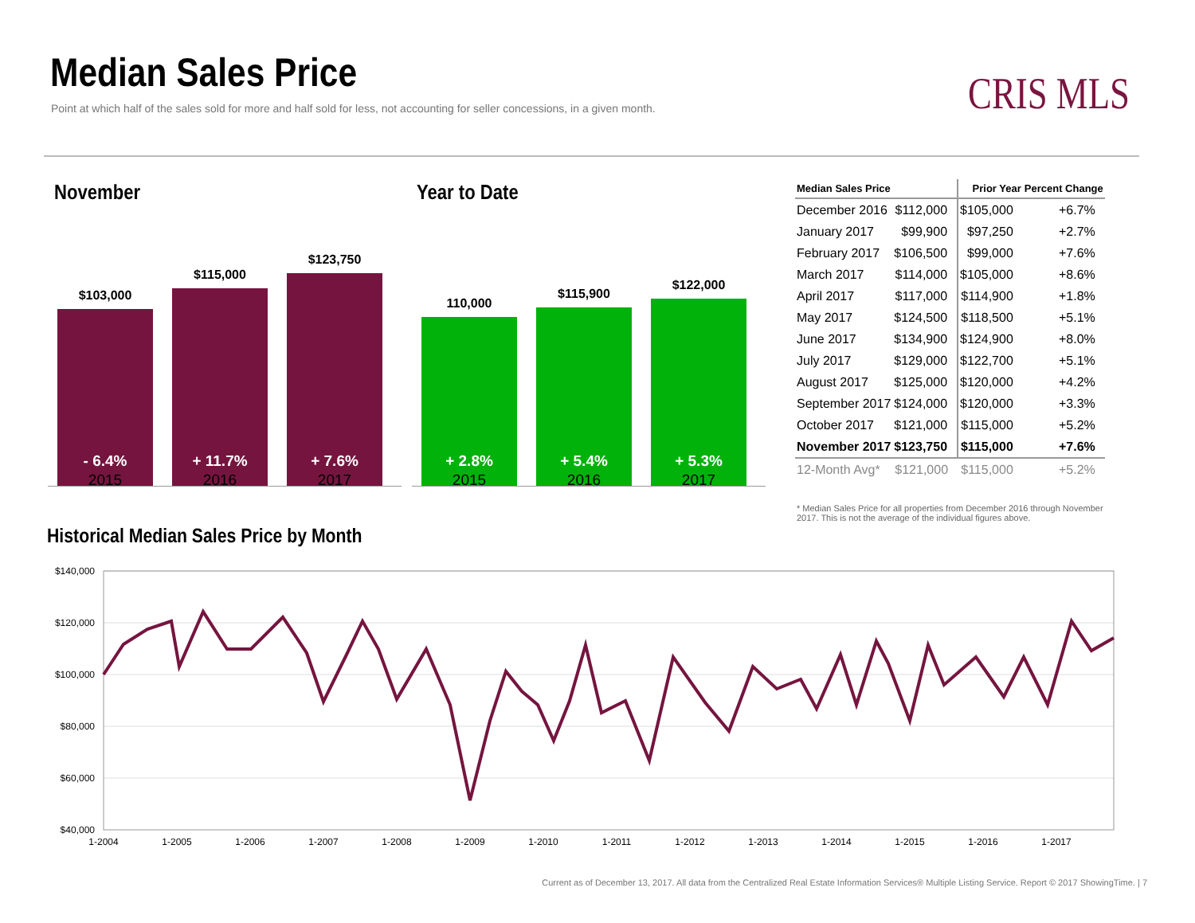Median Sales Price
Point at which half of the sales sold for more and half sold for less, not accounting for seller concessions, in a given month.
CRIS MLS
November Year to Date
$103,000
- 6.4%
$115,000
+ 11.7%
$123,750
+ 7.6%
2015 2016 2017
110,000
+ 2.8%
$115,900
+ 5.4%
$122,000
+ 5.3%
2015 2016 2017
| Median Sales Price | | Prior Year | Percent Change |
| --- | --- | --- | --- |
| December 2016 | $112,000 | $105,000 | +6.7% |
| January 2017 | $99,900 | $97,250 | +2.7% |
| February 2017 | $106,500 | $99,000 | +7.6% |
| March 2017 | $114,000 | $105,000 | +8.6% |
| April 2017 | $117,000 | $114,900 | +1.8% |
| May 2017 | $124,500 | $118,500 | +5.1% |
| June 2017 | $134,900 | $124,900 | +8.0% |
| July 2017 | $129,000 | $122,700 | +5.1% |
| August 2017 | $125,000 | $120,000 | +4.2% |
| September 2017 | $124,000 | $120,000 | +3.3% |
| October 2017 | $121,000 | $115,000 | +5.2% |
| November 2017 | $123,750 | $115,000 | +7.6% |
| 12-Month Avg* | $121,000 | $115,000 | +5.2% |
* Median Sales Price for all properties from December 2016 through November 2017. This is not the average of the individual figures above.
Historical Median Sales Price by Month
$140,000
$120,000
$100,000
$80,000
$60,000
$40,000
1-2004
1-2005
1-2006
1-2007
1-2008
1-2009
1-2010
1-2011
1-2012
1-2013
1-2014
1-2015
1-2016
1-2017
Current as of December 13, 2017. All data from the Centralized Real Estate Information Services® Multiple Listing Service. Report © 2017 ShowingTime. | 7